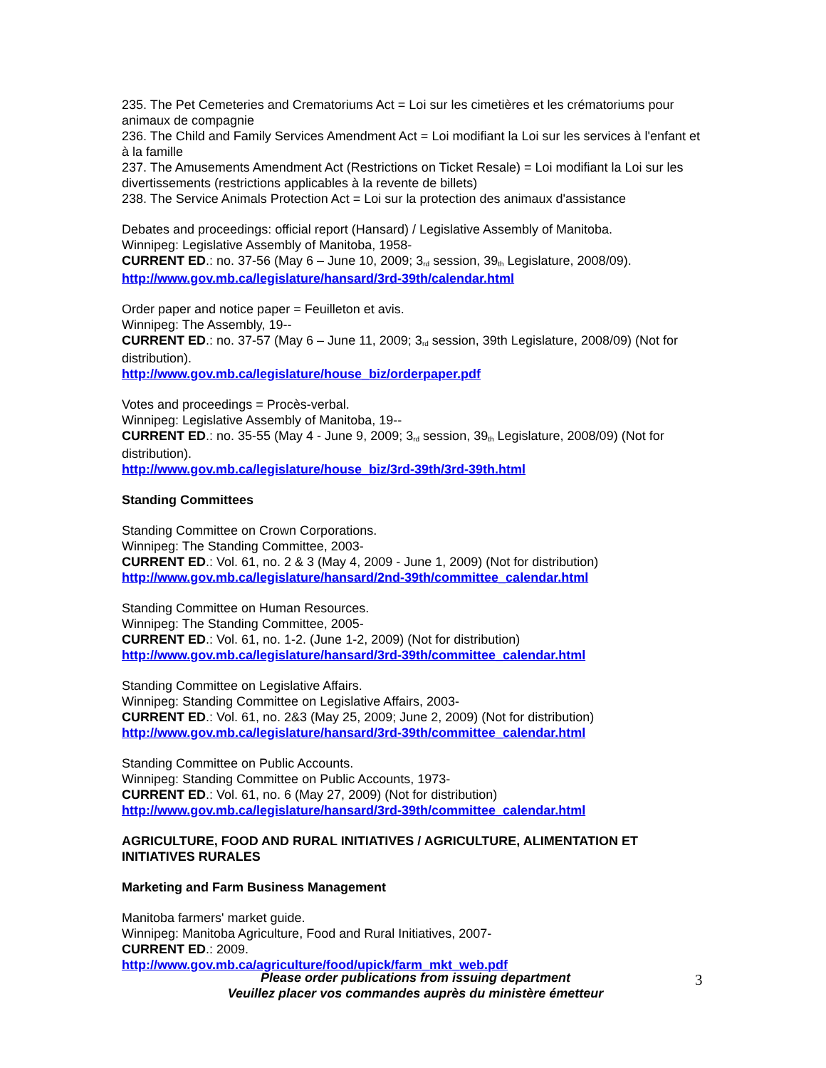235. The Pet Cemeteries and Crematoriums Act = Loi sur les cimetières et les crématoriums pour animaux de compagnie
236. The Child and Family Services Amendment Act = Loi modifiant la Loi sur les services à l'enfant et à la famille
237. The Amusements Amendment Act (Restrictions on Ticket Resale) = Loi modifiant la Loi sur les divertissements (restrictions applicables à la revente de billets)
238. The Service Animals Protection Act = Loi sur la protection des animaux d'assistance
Debates and proceedings: official report (Hansard) / Legislative Assembly of Manitoba.
Winnipeg: Legislative Assembly of Manitoba, 1958-
CURRENT ED.: no. 37-56 (May 6 – June 10, 2009; 3<sup>rd</sup> session, 39<sup>th</sup> Legislature, 2008/09).
http://www.gov.mb.ca/legislature/hansard/3rd-39th/calendar.html
Order paper and notice paper = Feuilleton et avis.
Winnipeg: The Assembly, 19--
CURRENT ED.: no. 37-57 (May 6 – June 11, 2009; 3<sup>rd</sup> session, 39th Legislature, 2008/09) (Not for distribution).
http://www.gov.mb.ca/legislature/house_biz/orderpaper.pdf
Votes and proceedings = Procès-verbal.
Winnipeg: Legislative Assembly of Manitoba, 19--
CURRENT ED.: no. 35-55 (May 4 - June 9, 2009; 3<sup>rd</sup> session, 39<sup>th</sup> Legislature, 2008/09) (Not for distribution).
http://www.gov.mb.ca/legislature/house_biz/3rd-39th/3rd-39th.html
Standing Committees
Standing Committee on Crown Corporations.
Winnipeg: The Standing Committee, 2003-
CURRENT ED.: Vol. 61, no. 2 & 3 (May 4, 2009 - June 1, 2009) (Not for distribution)
http://www.gov.mb.ca/legislature/hansard/2nd-39th/committee_calendar.html
Standing Committee on Human Resources.
Winnipeg: The Standing Committee, 2005-
CURRENT ED.: Vol. 61, no. 1-2. (June 1-2, 2009) (Not for distribution)
http://www.gov.mb.ca/legislature/hansard/3rd-39th/committee_calendar.html
Standing Committee on Legislative Affairs.
Winnipeg: Standing Committee on Legislative Affairs, 2003-
CURRENT ED.: Vol. 61, no. 2&3 (May 25, 2009; June 2, 2009) (Not for distribution)
http://www.gov.mb.ca/legislature/hansard/3rd-39th/committee_calendar.html
Standing Committee on Public Accounts.
Winnipeg: Standing Committee on Public Accounts, 1973-
CURRENT ED.: Vol. 61, no. 6 (May 27, 2009) (Not for distribution)
http://www.gov.mb.ca/legislature/hansard/3rd-39th/committee_calendar.html
AGRICULTURE, FOOD AND RURAL INITIATIVES / AGRICULTURE, ALIMENTATION ET INITIATIVES RURALES
Marketing and Farm Business Management
Manitoba farmers' market guide.
Winnipeg: Manitoba Agriculture, Food and Rural Initiatives, 2007-
CURRENT ED.: 2009.
http://www.gov.mb.ca/agriculture/food/upick/farm_mkt_web.pdf
Please order publications from issuing department
Veuillez placer vos commandes auprès du ministère émetteur
3